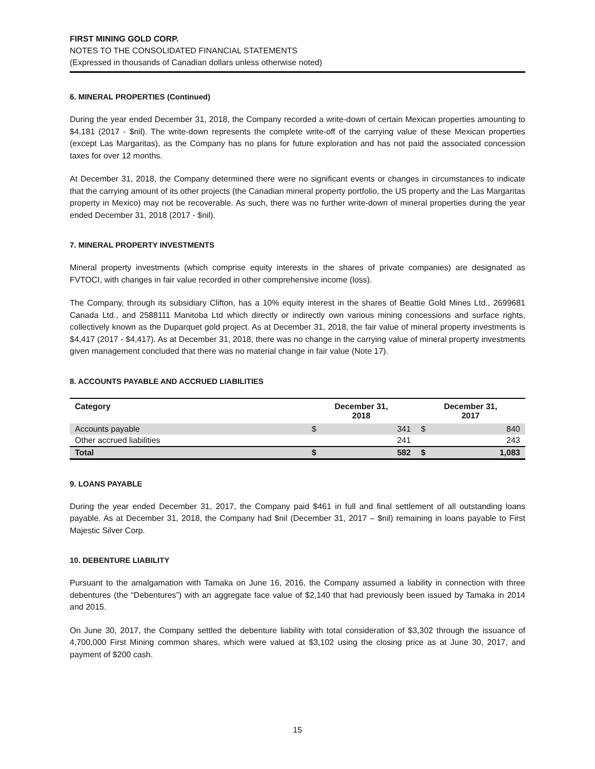FIRST MINING GOLD CORP.
NOTES TO THE CONSOLIDATED FINANCIAL STATEMENTS
(Expressed in thousands of Canadian dollars unless otherwise noted)
6. MINERAL PROPERTIES (Continued)
During the year ended December 31, 2018, the Company recorded a write-down of certain Mexican properties amounting to $4,181 (2017 - $nil). The write-down represents the complete write-off of the carrying value of these Mexican properties (except Las Margaritas), as the Company has no plans for future exploration and has not paid the associated concession taxes for over 12 months.
At December 31, 2018, the Company determined there were no significant events or changes in circumstances to indicate that the carrying amount of its other projects (the Canadian mineral property portfolio, the US property and the Las Margaritas property in Mexico) may not be recoverable. As such, there was no further write-down of mineral properties during the year ended December 31, 2018 (2017 - $nil).
7. MINERAL PROPERTY INVESTMENTS
Mineral property investments (which comprise equity interests in the shares of private companies) are designated as FVTOCI, with changes in fair value recorded in other comprehensive income (loss).
The Company, through its subsidiary Clifton, has a 10% equity interest in the shares of Beattie Gold Mines Ltd., 2699681 Canada Ltd., and 2588111 Manitoba Ltd which directly or indirectly own various mining concessions and surface rights, collectively known as the Duparquet gold project. As at December 31, 2018, the fair value of mineral property investments is $4,417 (2017 - $4,417). As at December 31, 2018, there was no change in the carrying value of mineral property investments given management concluded that there was no material change in fair value (Note 17).
8. ACCOUNTS PAYABLE AND ACCRUED LIABILITIES
| Category | December 31, 2018 | | December 31, 2017 | |
| --- | --- | --- | --- | --- |
| Accounts payable | $ | 341 | $ | 840 |
| Other accrued liabilities | | 241 | | 243 |
| Total | $ | 582 | $ | 1,083 |
9. LOANS PAYABLE
During the year ended December 31, 2017, the Company paid $461 in full and final settlement of all outstanding loans payable. As at December 31, 2018, the Company had $nil (December 31, 2017 – $nil) remaining in loans payable to First Majestic Silver Corp.
10. DEBENTURE LIABILITY
Pursuant to the amalgamation with Tamaka on June 16, 2016, the Company assumed a liability in connection with three debentures (the “Debentures”) with an aggregate face value of $2,140 that had previously been issued by Tamaka in 2014 and 2015.
On June 30, 2017, the Company settled the debenture liability with total consideration of $3,302 through the issuance of 4,700,000 First Mining common shares, which were valued at $3,102 using the closing price as at June 30, 2017, and payment of $200 cash.
15